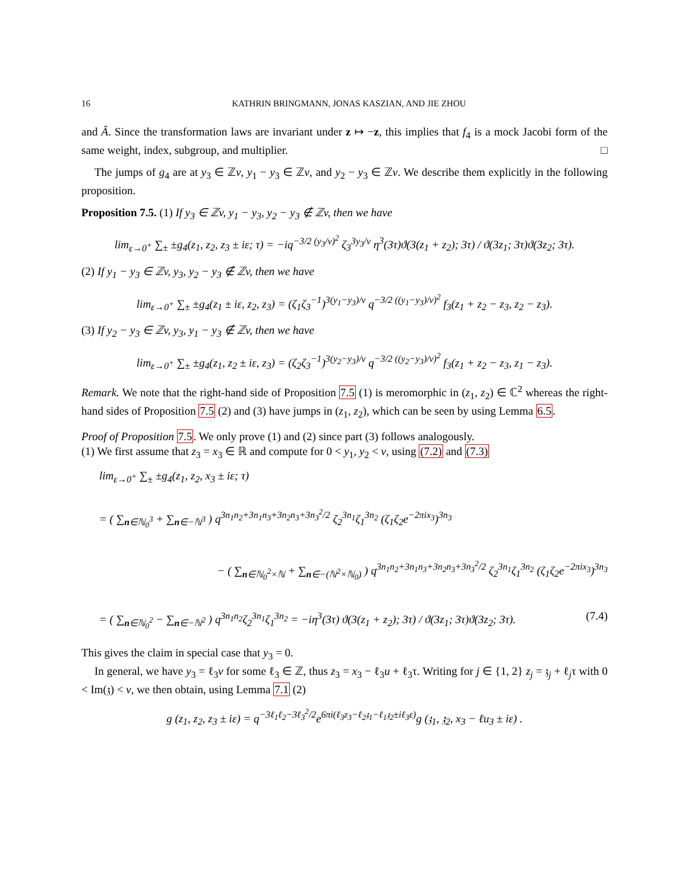16 KATHRIN BRINGMANN, JONAS KASZIAN, AND JIE ZHOU
and Â. Since the transformation laws are invariant under z ↦ −z, this implies that f<sub>4</sub> is a mock Jacobi form of the same weight, index, subgroup, and multiplier. □
The jumps of g<sub>4</sub> are at y<sub>3</sub> ∈ ℤv, y<sub>1</sub> − y<sub>3</sub> ∈ ℤv, and y<sub>2</sub> − y<sub>3</sub> ∈ ℤv. We describe them explicitly in the following proposition.
Proposition 7.5. (1) If y<sub>3</sub> ∈ ℤv, y<sub>1</sub> − y<sub>3</sub>, y<sub>2</sub> − y<sub>3</sub> ∉ ℤv, then we have
lim<sub>ε→0<sup>+</sup></sub> ∑<sub>±</sub> ±g<sub>4</sub>(z<sub>1</sub>, z<sub>2</sub>, z<sub>3</sub> ± iε; τ) = −iq<sup>−3/2 (y<sub>3</sub>/v)<sup>2</sup></sup> ζ<sub>3</sub><sup>3y<sub>3</sub>/v</sup> η<sup>3</sup>(3τ)ϑ(3(z<sub>1</sub> + z<sub>2</sub>); 3τ) / ϑ(3z<sub>1</sub>; 3τ)ϑ(3z<sub>2</sub>; 3τ).
(2) If y<sub>1</sub> − y<sub>3</sub> ∈ ℤv, y<sub>3</sub>, y<sub>2</sub> − y<sub>3</sub> ∉ ℤv, then we have
lim<sub>ε→0<sup>+</sup></sub> ∑<sub>±</sub> ±g<sub>4</sub>(z<sub>1</sub> ± iε, z<sub>2</sub>, z<sub>3</sub>) = (ζ<sub>1</sub>ζ<sub>3</sub><sup>−1</sup>)<sup>3(y<sub>1</sub>−y<sub>3</sub>)/v</sup> q<sup>−3/2 ((y<sub>1</sub>−y<sub>3</sub>)/v)<sup>2</sup></sup> f<sub>3</sub>(z<sub>1</sub> + z<sub>2</sub> − z<sub>3</sub>, z<sub>2</sub> − z<sub>3</sub>).
(3) If y<sub>2</sub> − y<sub>3</sub> ∈ ℤv, y<sub>3</sub>, y<sub>1</sub> − y<sub>3</sub> ∉ ℤv, then we have
lim<sub>ε→0<sup>+</sup></sub> ∑<sub>±</sub> ±g<sub>4</sub>(z<sub>1</sub>, z<sub>2</sub> ± iε, z<sub>3</sub>) = (ζ<sub>2</sub>ζ<sub>3</sub><sup>−1</sup>)<sup>3(y<sub>2</sub>−y<sub>3</sub>)/v</sup> q<sup>−3/2 ((y<sub>2</sub>−y<sub>3</sub>)/v)<sup>2</sup></sup> f<sub>3</sub>(z<sub>1</sub> + z<sub>2</sub> − z<sub>3</sub>, z<sub>1</sub> − z<sub>3</sub>).
Remark. We note that the right-hand side of Proposition 7.5 (1) is meromorphic in (z<sub>1</sub>, z<sub>2</sub>) ∈ ℂ<sup>2</sup> whereas the right-hand sides of Proposition 7.5 (2) and (3) have jumps in (z<sub>1</sub>, z<sub>2</sub>), which can be seen by using Lemma 6.5.
Proof of Proposition 7.5. We only prove (1) and (2) since part (3) follows analogously.
(1) We first assume that z<sub>3</sub> = x<sub>3</sub> ∈ ℝ and compute for 0 < y<sub>1</sub>, y<sub>2</sub> < v, using (7.2) and (7.3)
lim<sub>ε→0<sup>+</sup></sub> ∑<sub>±</sub> ±g<sub>4</sub>(z<sub>1</sub>, z<sub>2</sub>, x<sub>3</sub> ± iε; τ)
= ( ∑<sub>n∈ℕ<sub>0</sub><sup>3</sup></sub> + ∑<sub>n∈−ℕ<sup>3</sup></sub> ) q<sup>3n<sub>1</sub>n<sub>2</sub>+3n<sub>1</sub>n<sub>3</sub>+3n<sub>2</sub>n<sub>3</sub>+3n<sub>3</sub><sup>2</sup>/2</sup> ζ<sub>2</sub><sup>3n<sub>1</sub></sup>ζ<sub>1</sub><sup>3n<sub>2</sub></sup> (ζ<sub>1</sub>ζ<sub>2</sub>e<sup>−2πix<sub>3</sub></sup>)<sup>3n<sub>3</sub></sup>
− ( ∑<sub>n∈ℕ<sub>0</sub><sup>2</sup>×ℕ</sub> + ∑<sub>n∈−(ℕ<sup>2</sup>×ℕ<sub>0</sub>)</sub> ) q<sup>3n<sub>1</sub>n<sub>2</sub>+3n<sub>1</sub>n<sub>3</sub>+3n<sub>2</sub>n<sub>3</sub>+3n<sub>3</sub><sup>2</sup>/2</sup> ζ<sub>2</sub><sup>3n<sub>1</sub></sup>ζ<sub>1</sub><sup>3n<sub>2</sub></sup> (ζ<sub>1</sub>ζ<sub>2</sub>e<sup>−2πix<sub>3</sub></sup>)<sup>3n<sub>3</sub></sup>
= ( ∑<sub>n∈ℕ<sub>0</sub><sup>2</sup></sub> − ∑<sub>n∈−ℕ<sup>2</sup></sub> ) q<sup>3n<sub>1</sub>n<sub>2</sub></sup>ζ<sub>2</sub><sup>3n<sub>1</sub></sup>ζ<sub>1</sub><sup>3n<sub>2</sub></sup> = −iη<sup>3</sup>(3τ) ϑ(3(z<sub>1</sub> + z<sub>2</sub>); 3τ) / ϑ(3z<sub>1</sub>; 3τ)ϑ(3z<sub>2</sub>; 3τ). (7.4)
This gives the claim in special case that y<sub>3</sub> = 0.
In general, we have y<sub>3</sub> = ℓ<sub>3</sub>v for some ℓ<sub>3</sub> ∈ ℤ, thus z<sub>3</sub> = x<sub>3</sub> − ℓ<sub>3</sub>u + ℓ<sub>3</sub>τ. Writing for j ∈ {1, 2} z<sub>j</sub> = 𝔷<sub>j</sub> + ℓ<sub>j</sub>τ with 0 < Im(𝔷) < v, we then obtain, using Lemma 7.1 (2)
g (z<sub>1</sub>, z<sub>2</sub>, z<sub>3</sub> ± iε) = q<sup>−3ℓ<sub>1</sub>ℓ<sub>2</sub>−3ℓ<sub>3</sub><sup>2</sup>/2</sup>e<sup>6πi(ℓ<sub>3</sub>z<sub>3</sub>−ℓ<sub>2</sub>𝔷<sub>1</sub>−ℓ<sub>1</sub>𝔷<sub>2</sub>±iℓ<sub>3</sub>ε)</sup>g (𝔷<sub>1</sub>, 𝔷<sub>2</sub>, x<sub>3</sub> − ℓu<sub>3</sub> ± iε) .